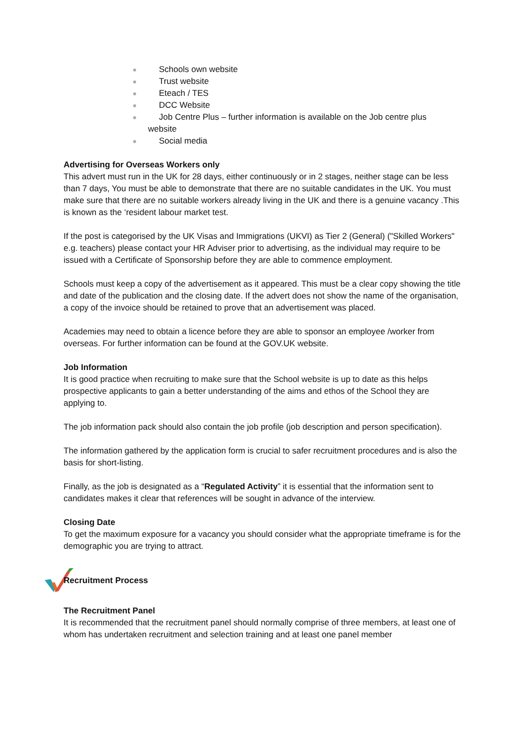Schools own website
Trust website
Eteach / TES
DCC Website
Job Centre Plus – further information is available on the Job centre plus
website
Social media
Advertising for Overseas Workers only
This advert must run in the UK for 28 days, either continuously or in 2 stages, neither stage can be less than 7 days, You must be able to demonstrate that there are no suitable candidates in the UK. You must make sure that there are no suitable workers already living in the UK and there is a genuine vacancy .This is known as the ‘resident labour market test.
If the post is categorised by the UK Visas and Immigrations (UKVI) as Tier 2 (General) ("Skilled Workers" e.g. teachers) please contact your HR Adviser prior to advertising, as the individual may require to be issued with a Certificate of Sponsorship before they are able to commence employment.
Schools must keep a copy of the advertisement as it appeared. This must be a clear copy showing the title and date of the publication and the closing date. If the advert does not show the name of the organisation, a copy of the invoice should be retained to prove that an advertisement was placed.
Academies may need to obtain a licence before they are able to sponsor an employee /worker from overseas. For further information can be found at the GOV.UK website.
Job Information
It is good practice when recruiting to make sure that the School website is up to date as this helps prospective applicants to gain a better understanding of the aims and ethos of the School they are applying to.
The job information pack should also contain the job profile (job description and person specification).
The information gathered by the application form is crucial to safer recruitment procedures and is also the basis for short-listing.
Finally, as the job is designated as a “Regulated Activity” it is essential that the information sent to candidates makes it clear that references will be sought in advance of the interview.
Closing Date
To get the maximum exposure for a vacancy you should consider what the appropriate timeframe is for the demographic you are trying to attract.
Recruitment Process
The Recruitment Panel
It is recommended that the recruitment panel should normally comprise of three members, at least one of whom has undertaken recruitment and selection training and at least one panel member